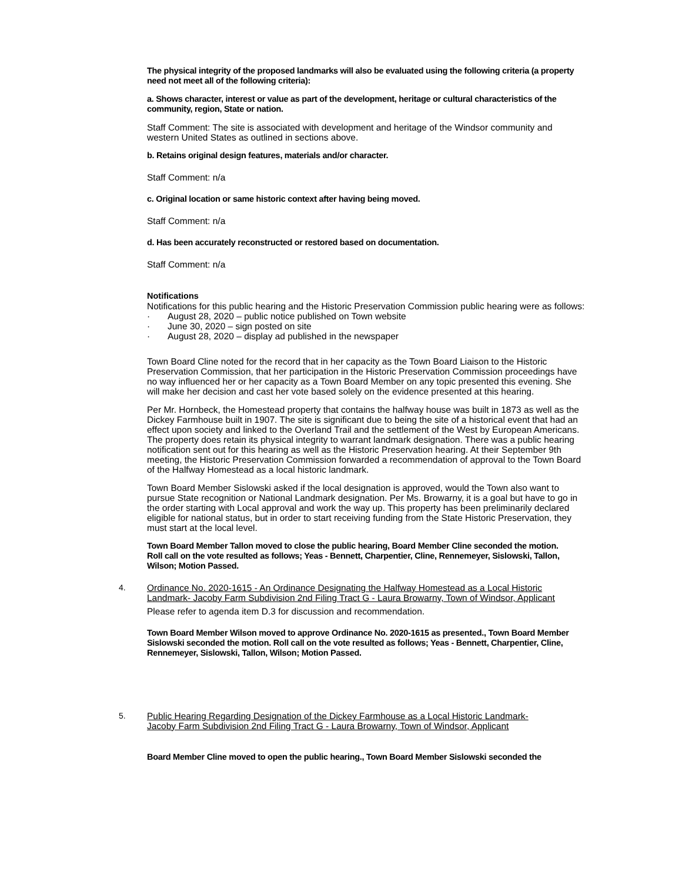The physical integrity of the proposed landmarks will also be evaluated using the following criteria (a property need not meet all of the following criteria):
a. Shows character, interest or value as part of the development, heritage or cultural characteristics of the community, region, State or nation.
Staff Comment: The site is associated with development and heritage of the Windsor community and western United States as outlined in sections above.
b. Retains original design features, materials and/or character.
Staff Comment: n/a
c. Original location or same historic context after having being moved.
Staff Comment: n/a
d. Has been accurately reconstructed or restored based on documentation.
Staff Comment: n/a
Notifications
Notifications for this public hearing and the Historic Preservation Commission public hearing were as follows:
· August 28, 2020 – public notice published on Town website
· June 30, 2020 – sign posted on site
· August 28, 2020 – display ad published in the newspaper
Town Board Cline noted for the record that in her capacity as the Town Board Liaison to the Historic Preservation Commission, that her participation in the Historic Preservation Commission proceedings have no way influenced her or her capacity as a Town Board Member on any topic presented this evening. She will make her decision and cast her vote based solely on the evidence presented at this hearing.
Per Mr. Hornbeck, the Homestead property that contains the halfway house was built in 1873 as well as the Dickey Farmhouse built in 1907. The site is significant due to being the site of a historical event that had an effect upon society and linked to the Overland Trail and the settlement of the West by European Americans. The property does retain its physical integrity to warrant landmark designation. There was a public hearing notification sent out for this hearing as well as the Historic Preservation hearing. At their September 9th meeting, the Historic Preservation Commission forwarded a recommendation of approval to the Town Board of the Halfway Homestead as a local historic landmark.
Town Board Member Sislowski asked if the local designation is approved, would the Town also want to pursue State recognition or National Landmark designation. Per Ms. Browarny, it is a goal but have to go in the order starting with Local approval and work the way up. This property has been preliminarily declared eligible for national status, but in order to start receiving funding from the State Historic Preservation, they must start at the local level.
Town Board Member Tallon moved to close the public hearing, Board Member Cline seconded the motion. Roll call on the vote resulted as follows; Yeas - Bennett, Charpentier, Cline, Rennemeyer, Sislowski, Tallon, Wilson; Motion Passed.
4. Ordinance No. 2020-1615 - An Ordinance Designating the Halfway Homestead as a Local Historic Landmark- Jacoby Farm Subdivision 2nd Filing Tract G - Laura Browarny, Town of Windsor, Applicant
Please refer to agenda item D.3 for discussion and recommendation.
Town Board Member Wilson moved to approve Ordinance No. 2020-1615 as presented., Town Board Member Sislowski seconded the motion. Roll call on the vote resulted as follows; Yeas - Bennett, Charpentier, Cline, Rennemeyer, Sislowski, Tallon, Wilson; Motion Passed.
5. Public Hearing Regarding Designation of the Dickey Farmhouse as a Local Historic Landmark- Jacoby Farm Subdivision 2nd Filing Tract G - Laura Browarny, Town of Windsor, Applicant
Board Member Cline moved to open the public hearing., Town Board Member Sislowski seconded the